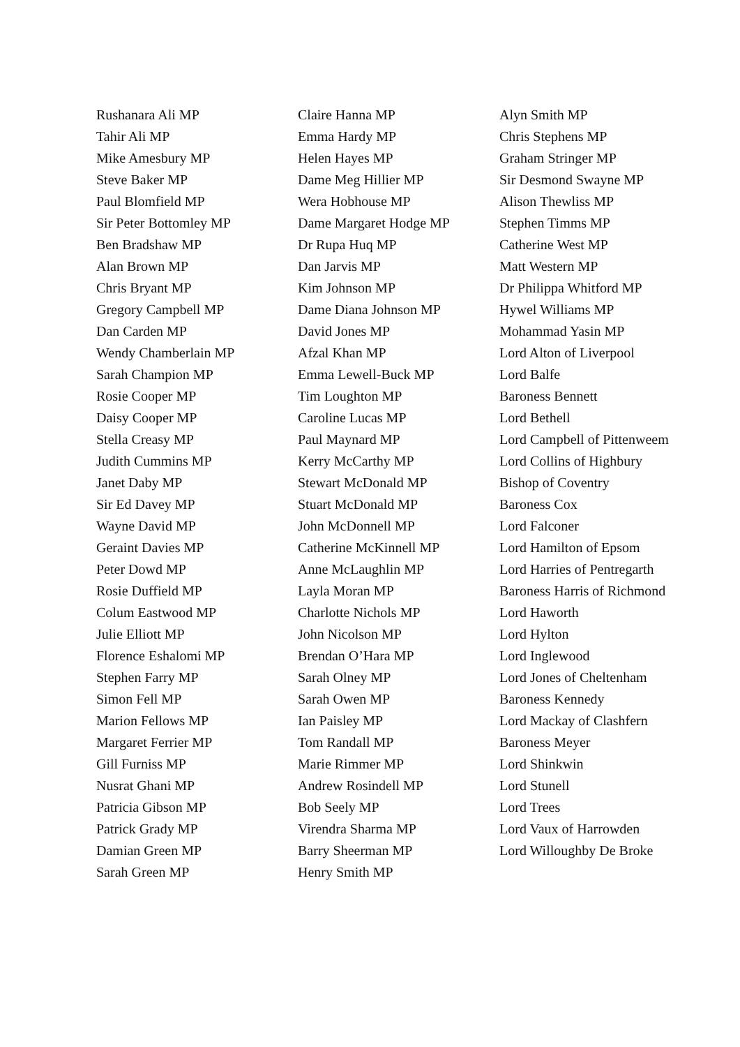Rushanara Ali MP
Tahir Ali MP
Mike Amesbury MP
Steve Baker MP
Paul Blomfield MP
Sir Peter Bottomley MP
Ben Bradshaw MP
Alan Brown MP
Chris Bryant MP
Gregory Campbell MP
Dan Carden MP
Wendy Chamberlain MP
Sarah Champion MP
Rosie Cooper MP
Daisy Cooper MP
Stella Creasy MP
Judith Cummins MP
Janet Daby MP
Sir Ed Davey MP
Wayne David MP
Geraint Davies MP
Peter Dowd MP
Rosie Duffield MP
Colum Eastwood MP
Julie Elliott MP
Florence Eshalomi MP
Stephen Farry MP
Simon Fell MP
Marion Fellows MP
Margaret Ferrier MP
Gill Furniss MP
Nusrat Ghani MP
Patricia Gibson MP
Patrick Grady MP
Damian Green MP
Sarah Green MP
Claire Hanna MP
Emma Hardy MP
Helen Hayes MP
Dame Meg Hillier MP
Wera Hobhouse MP
Dame Margaret Hodge MP
Dr Rupa Huq MP
Dan Jarvis MP
Kim Johnson MP
Dame Diana Johnson MP
David Jones MP
Afzal Khan MP
Emma Lewell-Buck MP
Tim Loughton MP
Caroline Lucas MP
Paul Maynard MP
Kerry McCarthy MP
Stewart McDonald MP
Stuart McDonald MP
John McDonnell MP
Catherine McKinnell MP
Anne McLaughlin MP
Layla Moran MP
Charlotte Nichols MP
John Nicolson MP
Brendan O’Hara MP
Sarah Olney MP
Sarah Owen MP
Ian Paisley MP
Tom Randall MP
Marie Rimmer MP
Andrew Rosindell MP
Bob Seely MP
Virendra Sharma MP
Barry Sheerman MP
Henry Smith MP
Alyn Smith MP
Chris Stephens MP
Graham Stringer MP
Sir Desmond Swayne MP
Alison Thewliss MP
Stephen Timms MP
Catherine West MP
Matt Western MP
Dr Philippa Whitford MP
Hywel Williams MP
Mohammad Yasin MP
Lord Alton of Liverpool
Lord Balfe
Baroness Bennett
Lord Bethell
Lord Campbell of Pittenweem
Lord Collins of Highbury
Bishop of Coventry
Baroness Cox
Lord Falconer
Lord Hamilton of Epsom
Lord Harries of Pentregarth
Baroness Harris of Richmond
Lord Haworth
Lord Hylton
Lord Inglewood
Lord Jones of Cheltenham
Baroness Kennedy
Lord Mackay of Clashfern
Baroness Meyer
Lord Shinkwin
Lord Stunell
Lord Trees
Lord Vaux of Harrowden
Lord Willoughby De Broke